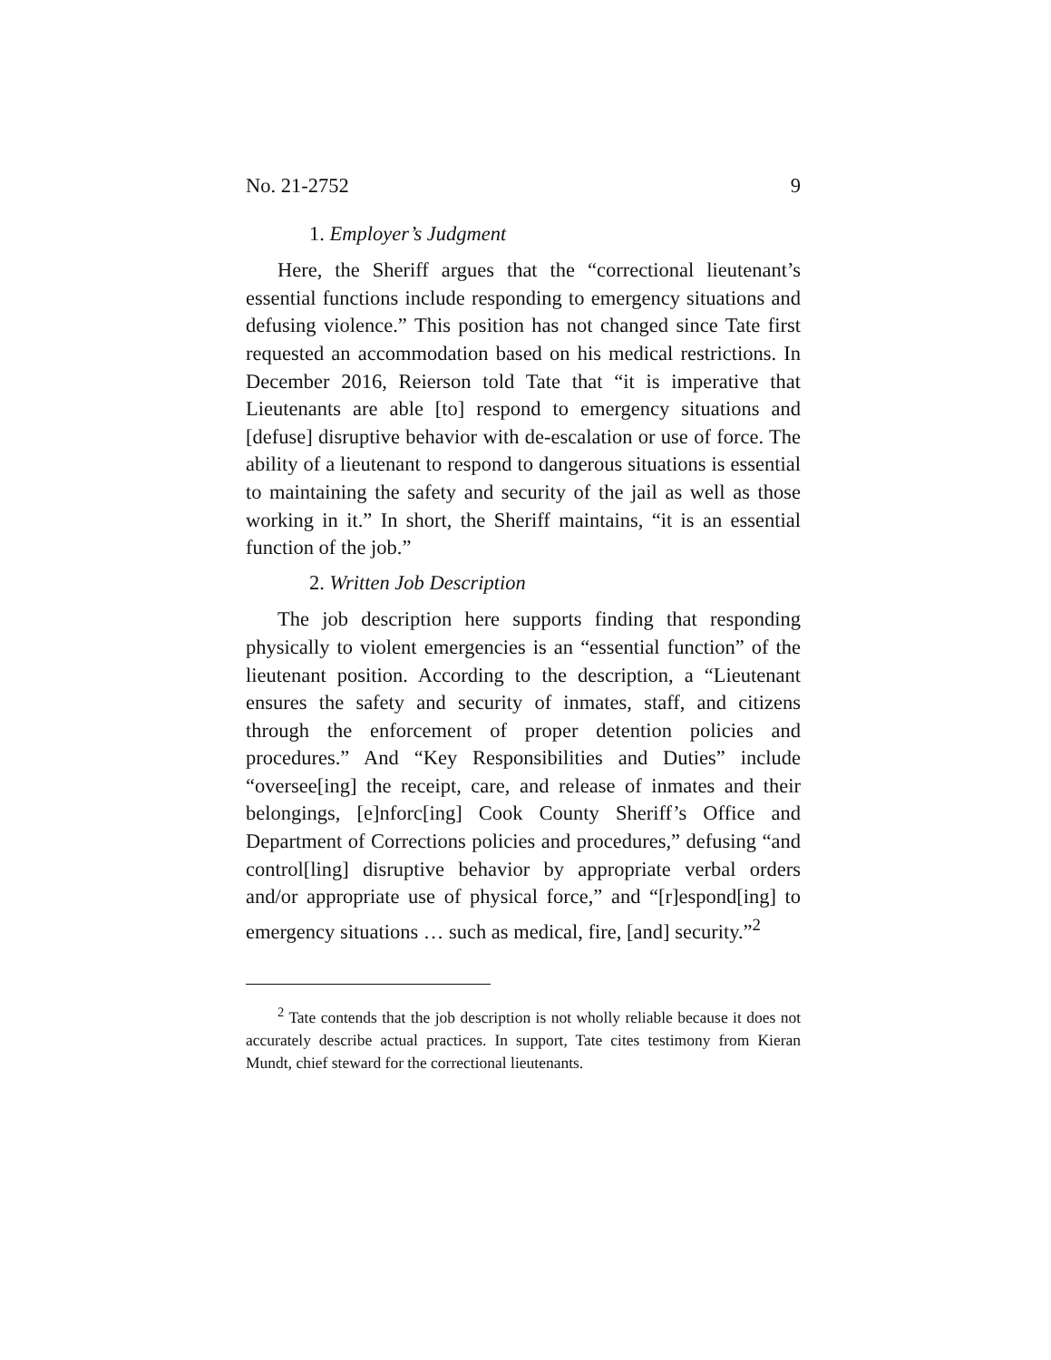No. 21-2752 9
1. Employer’s Judgment
Here, the Sheriff argues that the “correctional lieutenant’s essential functions include responding to emergency situations and defusing violence.” This position has not changed since Tate first requested an accommodation based on his medical restrictions. In December 2016, Reierson told Tate that “it is imperative that Lieutenants are able [to] respond to emergency situations and [defuse] disruptive behavior with de-escalation or use of force. The ability of a lieutenant to respond to dangerous situations is essential to maintaining the safety and security of the jail as well as those working in it.” In short, the Sheriff maintains, “it is an essential function of the job.”
2. Written Job Description
The job description here supports finding that responding physically to violent emergencies is an “essential function” of the lieutenant position. According to the description, a “Lieutenant ensures the safety and security of inmates, staff, and citizens through the enforcement of proper detention policies and procedures.” And “Key Responsibilities and Duties” include “oversee[ing] the receipt, care, and release of inmates and their belongings, [e]nforc[ing] Cook County Sheriff’s Office and Department of Corrections policies and procedures,” defusing “and control[ling] disruptive behavior by appropriate verbal orders and/or appropriate use of physical force,” and “[r]espond[ing] to emergency situations … such as medical, fire, [and] security.”<sup>2</sup>
<sup>2</sup> Tate contends that the job description is not wholly reliable because it does not accurately describe actual practices. In support, Tate cites testimony from Kieran Mundt, chief steward for the correctional lieutenants.